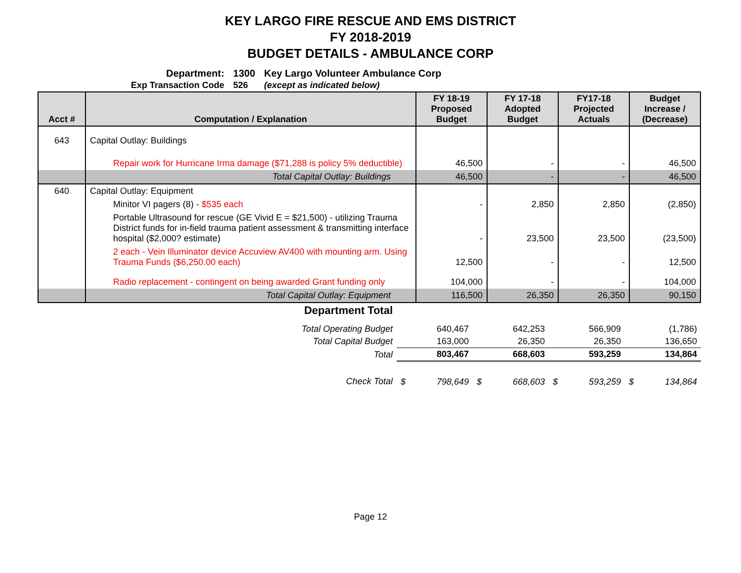KEY LARGO FIRE RESCUE AND EMS DISTRICT
FY 2018-2019
BUDGET DETAILS - AMBULANCE CORP
| Department: | 1300 | Key Largo Volunteer Ambulance Corp |
| Exp Transaction Code | 526 | (except as indicated below) |
| Acct # | Computation / Explanation | FY 18-19 Proposed Budget | FY 17-18 Adopted Budget | FY17-18 Projected Actuals | Budget Increase / (Decrease) |
| --- | --- | --- | --- | --- | --- |
| 643 | Capital Outlay: Buildings | | | | |
| | Repair work for Hurricane Irma damage ($71,288 is policy 5% deductible) | 46,500 | - | - | 46,500 |
| | Total Capital Outlay: Buildings | 46,500 | - | - | 46,500 |
| 640 | Capital Outlay: Equipment | | | | |
| | Minitor VI pagers (8) - $535 each | - | 2,850 | 2,850 | (2,850) |
| | Portable Ultrasound for rescue (GE Vivid E = $21,500) - utilizing Trauma District funds for in-field trauma patient assessment & transmitting interface hospital ($2,000? estimate) | - | 23,500 | 23,500 | (23,500) |
| | 2 each - Vein Illuminator device Accuview AV400 with mounting arm. Using Trauma Funds ($6,250.00 each) | 12,500 | - | - | 12,500 |
| | Radio replacement - contingent on being awarded Grant funding only | 104,000 | - | - | 104,000 |
| | Total Capital Outlay: Equipment | 116,500 | 26,350 | 26,350 | 90,150 |
| Department Total | | | | |
| Total Operating Budget | 640,467 | 642,253 | 566,909 | (1,786) |
| Total Capital Budget | 163,000 | 26,350 | 26,350 | 136,650 |
| Total | 803,467 | 668,603 | 593,259 | 134,864 |
| Check Total | $ 798,649 | $ 668,603 | $ 593,259 | $ 134,864 |
Page 12